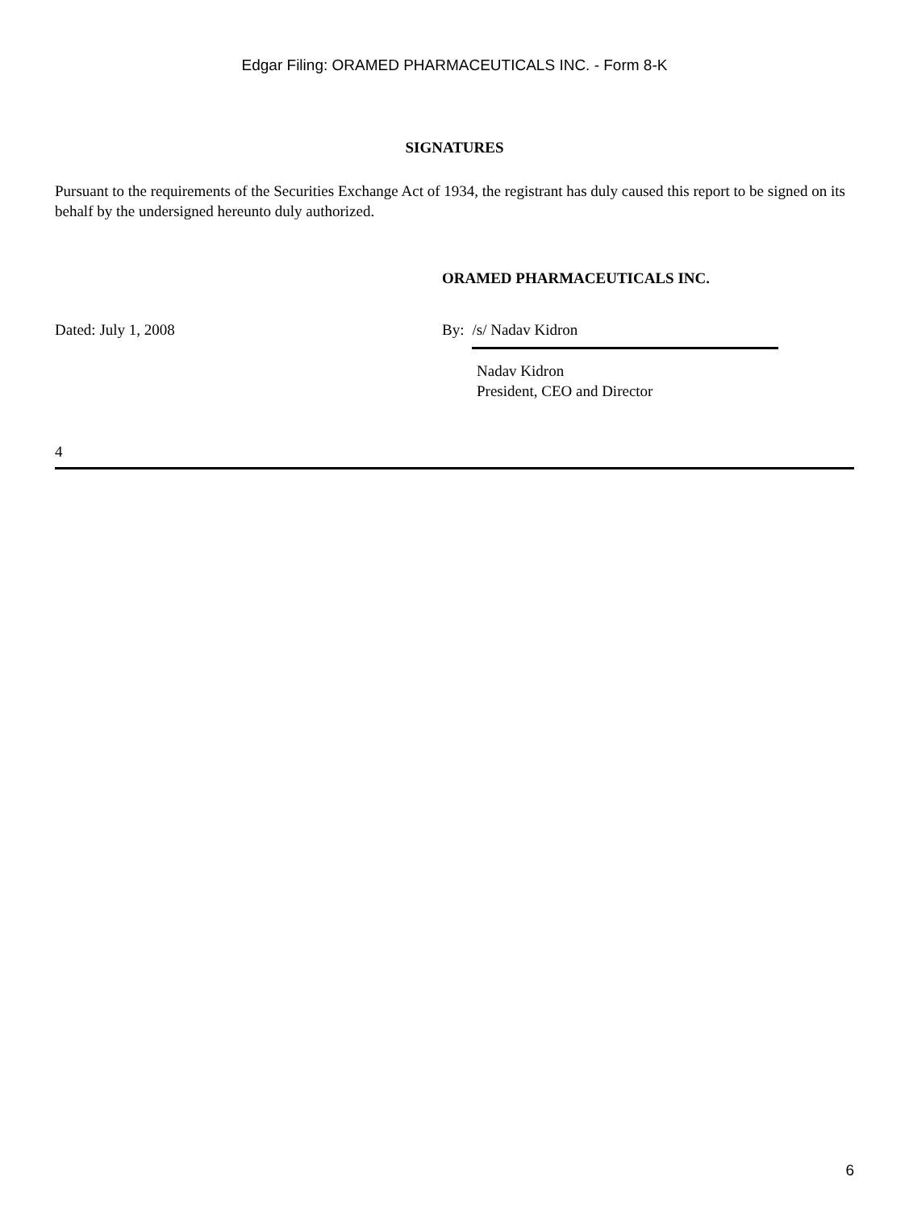Edgar Filing: ORAMED PHARMACEUTICALS INC. - Form 8-K
SIGNATURES
Pursuant to the requirements of the Securities Exchange Act of 1934, the registrant has duly caused this report to be signed on its behalf by the undersigned hereunto duly authorized.
ORAMED PHARMACEUTICALS INC.
Dated: July 1, 2008 By: /s/ Nadav Kidron
Nadav Kidron
President, CEO and Director
4
6